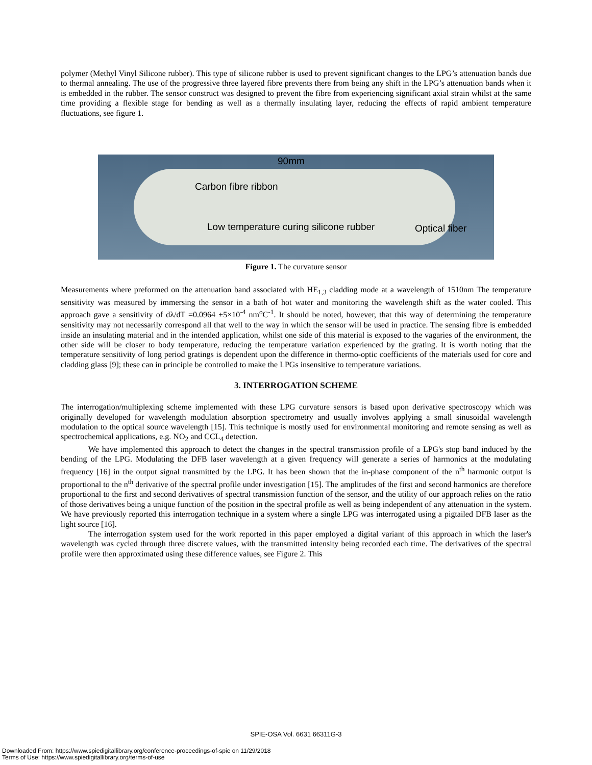polymer (Methyl Vinyl Silicone rubber). This type of silicone rubber is used to prevent significant changes to the LPG’s attenuation bands due to thermal annealing. The use of the progressive three layered fibre prevents there from being any shift in the LPG’s attenuation bands when it is embedded in the rubber. The sensor construct was designed to prevent the fibre from experiencing significant axial strain whilst at the same time providing a flexible stage for bending as well as a thermally insulating layer, reducing the effects of rapid ambient temperature fluctuations, see figure 1.
90mm
Carbon fibre ribbon
Low temperature curing silicone rubber Optical fiber
Figure 1. The curvature sensor
Measurements where preformed on the attenuation band associated with HE<sub>1,3</sub> cladding mode at a wavelength of 1510nm The temperature sensitivity was measured by immersing the sensor in a bath of hot water and monitoring the wavelength shift as the water cooled. This approach gave a sensitivity of dλ/dT =0.0964 ±5×10<sup>-4</sup> nm<sup>o</sup>C<sup>-1</sup>. It should be noted, however, that this way of determining the temperature sensitivity may not necessarily correspond all that well to the way in which the sensor will be used in practice. The sensing fibre is embedded inside an insulating material and in the intended application, whilst one side of this material is exposed to the vagaries of the environment, the other side will be closer to body temperature, reducing the temperature variation experienced by the grating. It is worth noting that the temperature sensitivity of long period gratings is dependent upon the difference in thermo-optic coefficients of the materials used for core and cladding glass [9]; these can in principle be controlled to make the LPGs insensitive to temperature variations.
3. INTERROGATION SCHEME
The interrogation/multiplexing scheme implemented with these LPG curvature sensors is based upon derivative spectroscopy which was originally developed for wavelength modulation absorption spectrometry and usually involves applying a small sinusoidal wavelength modulation to the optical source wavelength [15]. This technique is mostly used for environmental monitoring and remote sensing as well as spectrochemical applications, e.g. NO<sub>2</sub> and CCL<sub>4</sub> detection.
We have implemented this approach to detect the changes in the spectral transmission profile of a LPG's stop band induced by the bending of the LPG. Modulating the DFB laser wavelength at a given frequency will generate a series of harmonics at the modulating frequency [16] in the output signal transmitted by the LPG. It has been shown that the in-phase component of the n<sup>th</sup> harmonic output is proportional to the n<sup>th</sup> derivative of the spectral profile under investigation [15]. The amplitudes of the first and second harmonics are therefore proportional to the first and second derivatives of spectral transmission function of the sensor, and the utility of our approach relies on the ratio of those derivatives being a unique function of the position in the spectral profile as well as being independent of any attenuation in the system. We have previously reported this interrogation technique in a system where a single LPG was interrogated using a pigtailed DFB laser as the light source [16].
The interrogation system used for the work reported in this paper employed a digital variant of this approach in which the laser's wavelength was cycled through three discrete values, with the transmitted intensity being recorded each time. The derivatives of the spectral profile were then approximated using these difference values, see Figure 2. This
SPIE-OSA Vol. 6631 66311G-3
Downloaded From: https://www.spiedigitallibrary.org/conference-proceedings-of-spie on 11/29/2018
Terms of Use: https://www.spiedigitallibrary.org/terms-of-use